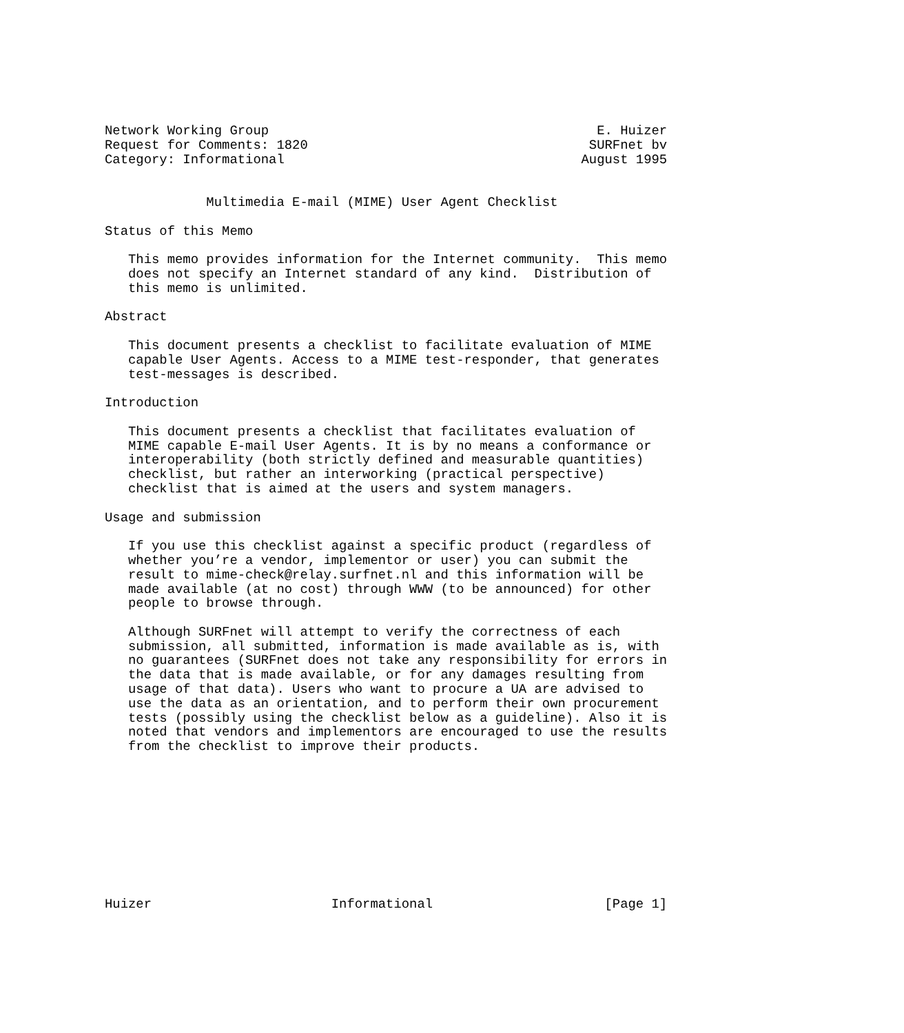Network Working Group                                          E. Huizer
Request for Comments: 1820                                    SURFnet bv
Category: Informational                                      August 1995


             Multimedia E-mail (MIME) User Agent Checklist

Status of this Memo

   This memo provides information for the Internet community.  This memo
   does not specify an Internet standard of any kind.  Distribution of
   this memo is unlimited.

Abstract

   This document presents a checklist to facilitate evaluation of MIME
   capable User Agents. Access to a MIME test-responder, that generates
   test-messages is described.

Introduction

   This document presents a checklist that facilitates evaluation of
   MIME capable E-mail User Agents. It is by no means a conformance or
   interoperability (both strictly defined and measurable quantities)
   checklist, but rather an interworking (practical perspective)
   checklist that is aimed at the users and system managers.

Usage and submission

   If you use this checklist against a specific product (regardless of
   whether you’re a vendor, implementor or user) you can submit the
   result to mime-check@relay.surfnet.nl and this information will be
   made available (at no cost) through WWW (to be announced) for other
   people to browse through.

   Although SURFnet will attempt to verify the correctness of each
   submission, all submitted, information is made available as is, with
   no guarantees (SURFnet does not take any responsibility for errors in
   the data that is made available, or for any damages resulting from
   usage of that data). Users who want to procure a UA are advised to
   use the data as an orientation, and to perform their own procurement
   tests (possibly using the checklist below as a guideline). Also it is
   noted that vendors and implementors are encouraged to use the results
   from the checklist to improve their products.










Huizer                       Informational                      [Page 1]